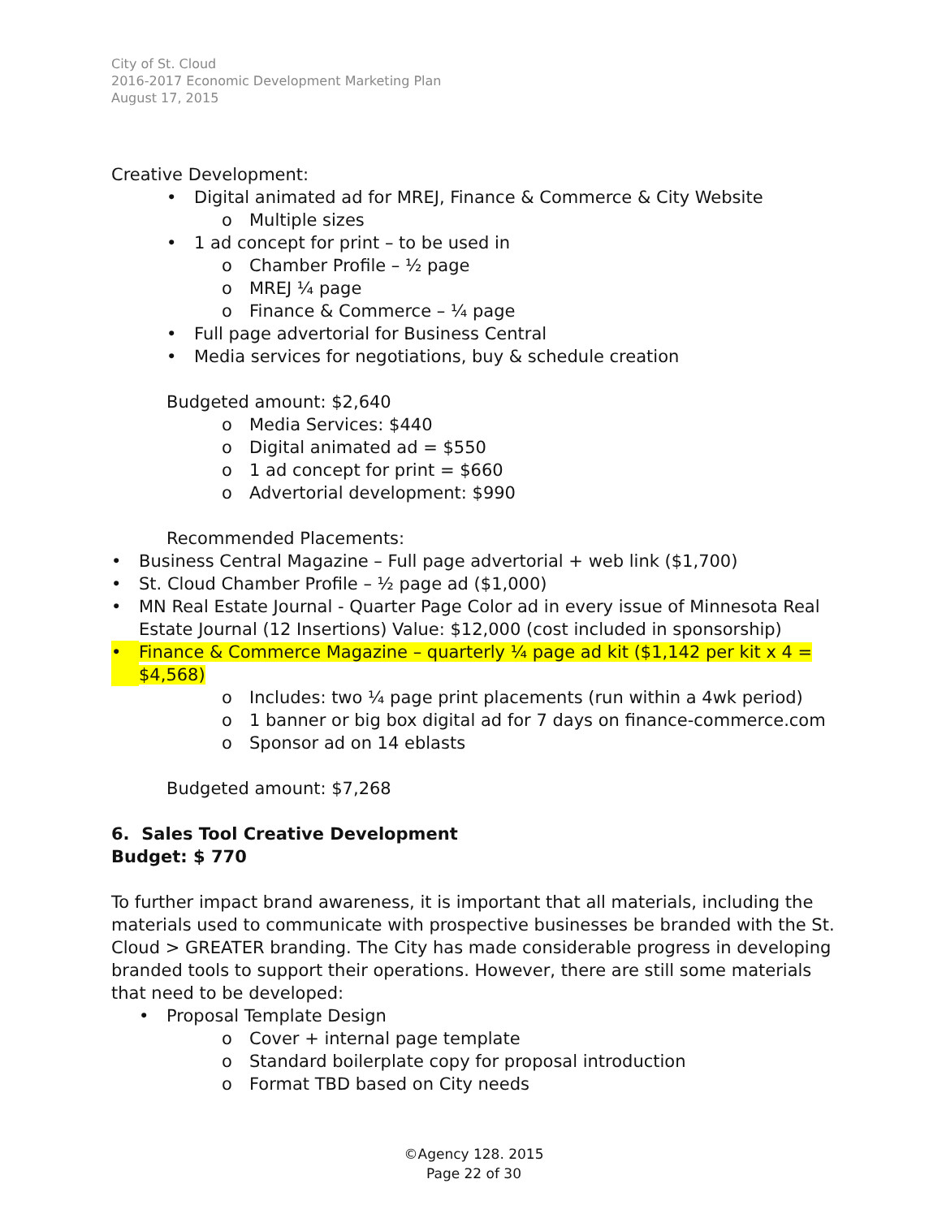City of St. Cloud
2016-2017 Economic Development Marketing Plan
August 17, 2015
Creative Development:
• Digital animated ad for MREJ, Finance & Commerce & City Website
o Multiple sizes
• 1 ad concept for print – to be used in
o Chamber Profile – ½ page
o MREJ ¼ page
o Finance & Commerce – ¼ page
• Full page advertorial for Business Central
• Media services for negotiations, buy & schedule creation
Budgeted amount: $2,640
o Media Services: $440
o Digital animated ad = $550
o 1 ad concept for print = $660
o Advertorial development: $990
Recommended Placements:
• Business Central Magazine – Full page advertorial + web link ($1,700)
• St. Cloud Chamber Profile – ½ page ad ($1,000)
• MN Real Estate Journal - Quarter Page Color ad in every issue of Minnesota Real Estate Journal (12 Insertions) Value: $12,000 (cost included in sponsorship)
• Finance & Commerce Magazine – quarterly ¼ page ad kit ($1,142 per kit x 4 = $4,568)
o Includes: two ¼ page print placements (run within a 4wk period)
o 1 banner or big box digital ad for 7 days on finance-commerce.com
o Sponsor ad on 14 eblasts
Budgeted amount: $7,268
6. Sales Tool Creative Development
Budget: $ 770
To further impact brand awareness, it is important that all materials, including the materials used to communicate with prospective businesses be branded with the St. Cloud > GREATER branding. The City has made considerable progress in developing branded tools to support their operations. However, there are still some materials that need to be developed:
• Proposal Template Design
o Cover + internal page template
o Standard boilerplate copy for proposal introduction
o Format TBD based on City needs
©Agency 128. 2015
Page 22 of 30